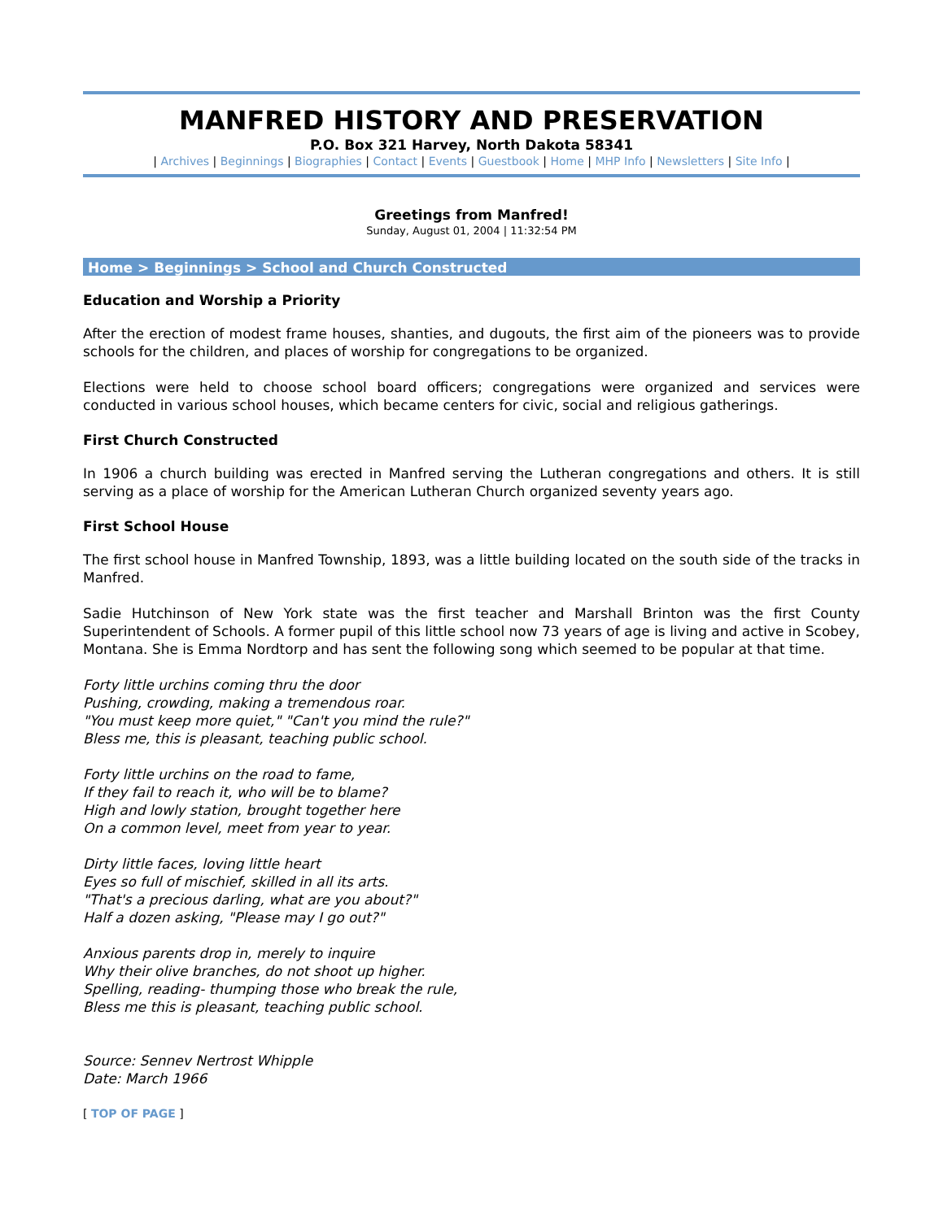MANFRED HISTORY AND PRESERVATION
P.O. Box 321 Harvey, North Dakota 58341
| Archives | Beginnings | Biographies | Contact | Events | Guestbook | Home | MHP Info | Newsletters | Site Info |
Greetings from Manfred!
Sunday, August 01, 2004 | 11:32:54 PM
Home > Beginnings > School and Church Constructed
Education and Worship a Priority
After the erection of modest frame houses, shanties, and dugouts, the first aim of the pioneers was to provide schools for the children, and places of worship for congregations to be organized.
Elections were held to choose school board officers; congregations were organized and services were conducted in various school houses, which became centers for civic, social and religious gatherings.
First Church Constructed
In 1906 a church building was erected in Manfred serving the Lutheran congregations and others. It is still serving as a place of worship for the American Lutheran Church organized seventy years ago.
First School House
The first school house in Manfred Township, 1893, was a little building located on the south side of the tracks in Manfred.
Sadie Hutchinson of New York state was the first teacher and Marshall Brinton was the first County Superintendent of Schools. A former pupil of this little school now 73 years of age is living and active in Scobey, Montana. She is Emma Nordtorp and has sent the following song which seemed to be popular at that time.
Forty little urchins coming thru the door
Pushing, crowding, making a tremendous roar.
"You must keep more quiet," "Can't you mind the rule?"
Bless me, this is pleasant, teaching public school.
Forty little urchins on the road to fame,
If they fail to reach it, who will be to blame?
High and lowly station, brought together here
On a common level, meet from year to year.
Dirty little faces, loving little heart
Eyes so full of mischief, skilled in all its arts.
"That's a precious darling, what are you about?"
Half a dozen asking, "Please may I go out?"
Anxious parents drop in, merely to inquire
Why their olive branches, do not shoot up higher.
Spelling, reading- thumping those who break the rule,
Bless me this is pleasant, teaching public school.
Source: Sennev Nertrost Whipple
Date: March 1966
[ TOP OF PAGE ]